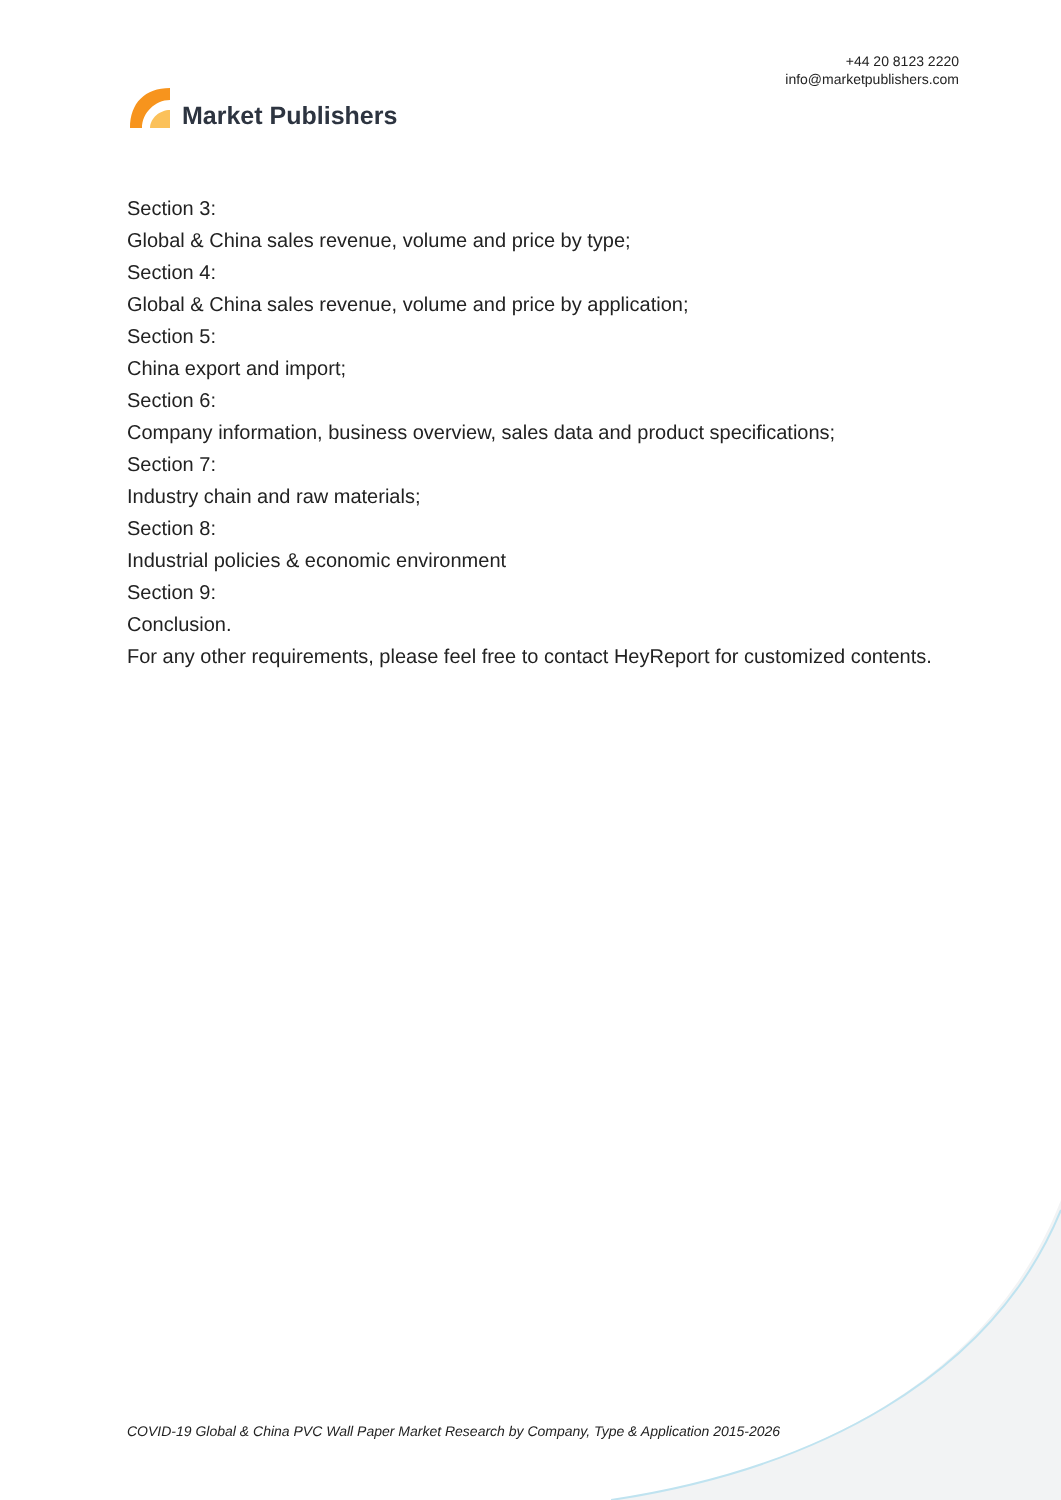Market Publishers
+44 20 8123 2220
info@marketpublishers.com
Section 3:
Global & China sales revenue, volume and price by type;
Section 4:
Global & China sales revenue, volume and price by application;
Section 5:
China export and import;
Section 6:
Company information, business overview, sales data and product specifications;
Section 7:
Industry chain and raw materials;
Section 8:
Industrial policies & economic environment
Section 9:
Conclusion.
For any other requirements, please feel free to contact HeyReport for customized contents.
COVID-19 Global & China PVC Wall Paper Market Research by Company, Type & Application 2015-2026